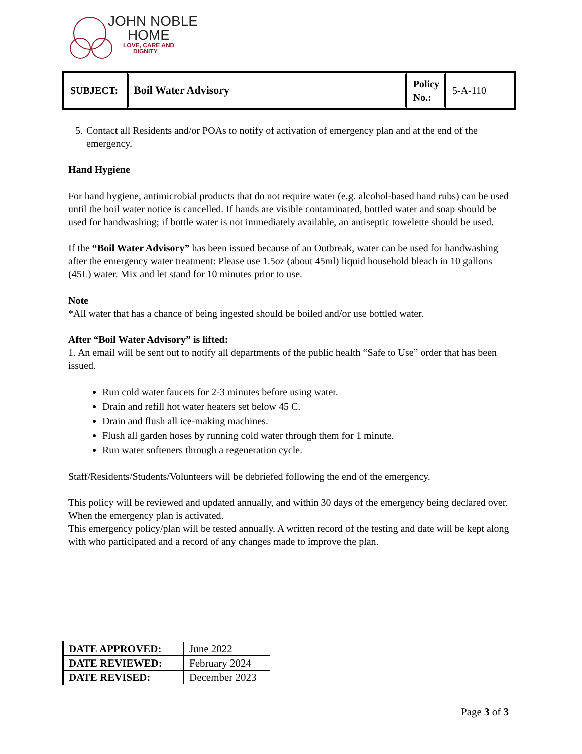JOHN NOBLE
HOME
LOVE, CARE AND
DIGNITY
| SUBJECT: | Boil Water Advisory | Policy No.: | 5-A-110 |
5. Contact all Residents and/or POAs to notify of activation of emergency plan and at the end of the emergency.
Hand Hygiene
For hand hygiene, antimicrobial products that do not require water (e.g. alcohol-based hand rubs) can be used until the boil water notice is cancelled. If hands are visible contaminated, bottled water and soap should be used for handwashing; if bottle water is not immediately available, an antiseptic towelette should be used.
If the “Boil Water Advisory” has been issued because of an Outbreak, water can be used for handwashing after the emergency water treatment: Please use 1.5oz (about 45ml) liquid household bleach in 10 gallons (45L) water. Mix and let stand for 10 minutes prior to use.
Note
*All water that has a chance of being ingested should be boiled and/or use bottled water.
After “Boil Water Advisory” is lifted:
1. An email will be sent out to notify all departments of the public health “Safe to Use” order that has been issued.
Run cold water faucets for 2-3 minutes before using water.
Drain and refill hot water heaters set below 45 C.
Drain and flush all ice-making machines.
Flush all garden hoses by running cold water through them for 1 minute.
Run water softeners through a regeneration cycle.
Staff/Residents/Students/Volunteers will be debriefed following the end of the emergency.
This policy will be reviewed and updated annually, and within 30 days of the emergency being declared over. When the emergency plan is activated.
This emergency policy/plan will be tested annually. A written record of the testing and date will be kept along with who participated and a record of any changes made to improve the plan.
| DATE APPROVED: | June 2022 |
| DATE REVIEWED: | February 2024 |
| DATE REVISED: | December 2023 |
Page 3 of 3